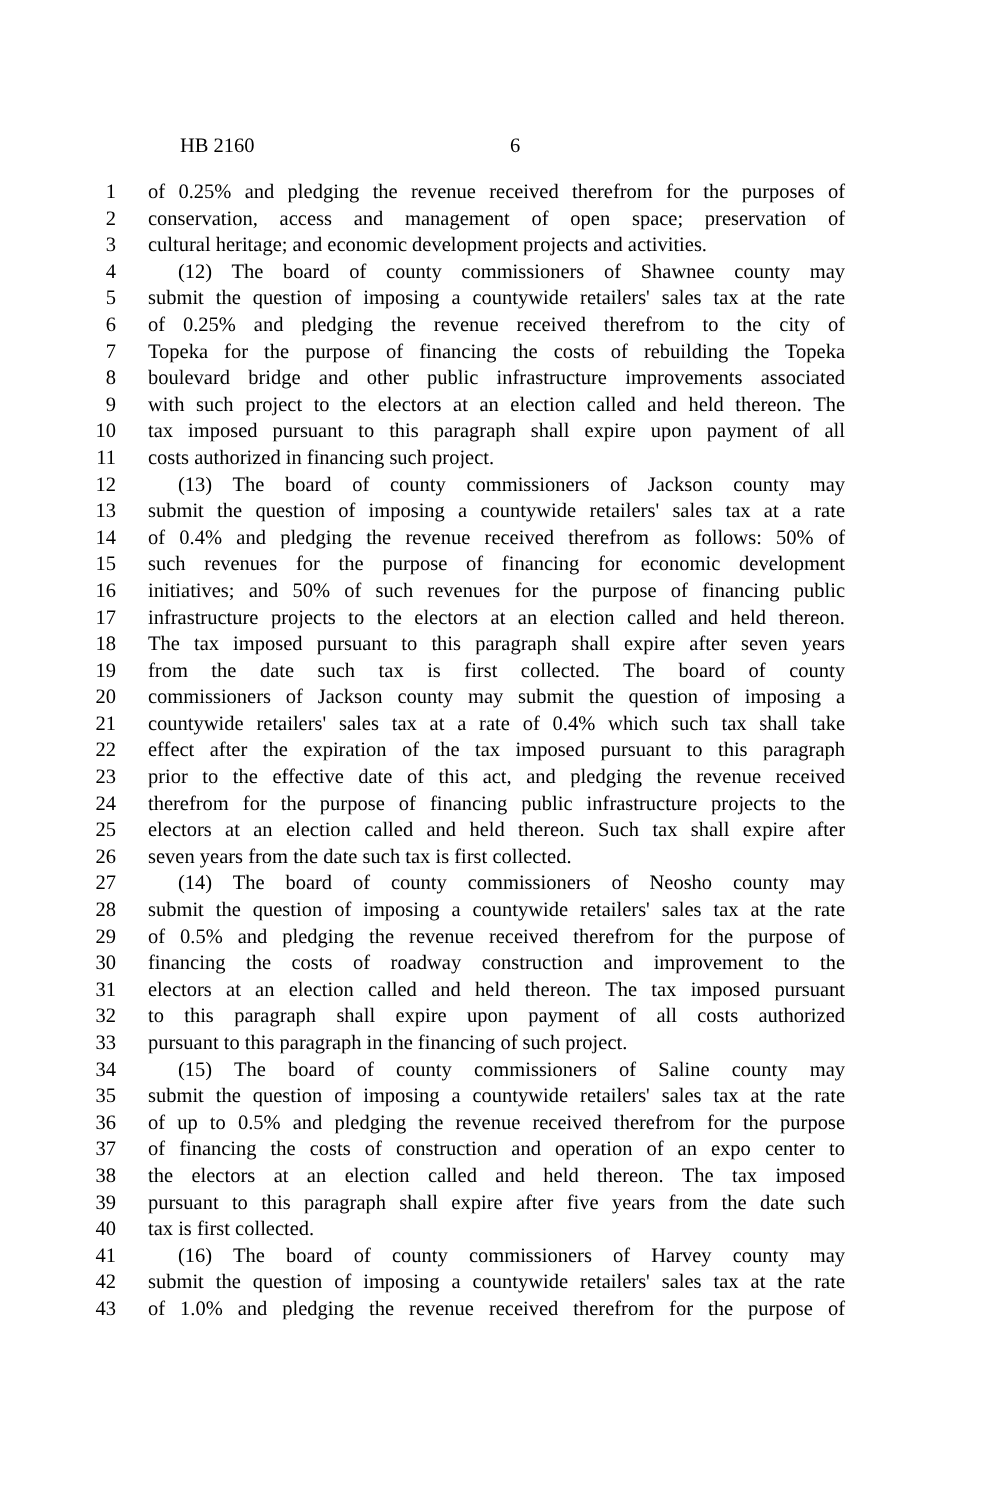HB 2160 6
1 of 0.25% and pledging the revenue received therefrom for the purposes of
2 conservation, access and management of open space; preservation of
3 cultural heritage; and economic development projects and activities.
4 (12) The board of county commissioners of Shawnee county may
5 submit the question of imposing a countywide retailers' sales tax at the rate
6 of 0.25% and pledging the revenue received therefrom to the city of
7 Topeka for the purpose of financing the costs of rebuilding the Topeka
8 boulevard bridge and other public infrastructure improvements associated
9 with such project to the electors at an election called and held thereon. The
10 tax imposed pursuant to this paragraph shall expire upon payment of all
11 costs authorized in financing such project.
12 (13) The board of county commissioners of Jackson county may
13 submit the question of imposing a countywide retailers' sales tax at a rate
14 of 0.4% and pledging the revenue received therefrom as follows: 50% of
15 such revenues for the purpose of financing for economic development
16 initiatives; and 50% of such revenues for the purpose of financing public
17 infrastructure projects to the electors at an election called and held thereon.
18 The tax imposed pursuant to this paragraph shall expire after seven years
19 from the date such tax is first collected. The board of county
20 commissioners of Jackson county may submit the question of imposing a
21 countywide retailers' sales tax at a rate of 0.4% which such tax shall take
22 effect after the expiration of the tax imposed pursuant to this paragraph
23 prior to the effective date of this act, and pledging the revenue received
24 therefrom for the purpose of financing public infrastructure projects to the
25 electors at an election called and held thereon. Such tax shall expire after
26 seven years from the date such tax is first collected.
27 (14) The board of county commissioners of Neosho county may
28 submit the question of imposing a countywide retailers' sales tax at the rate
29 of 0.5% and pledging the revenue received therefrom for the purpose of
30 financing the costs of roadway construction and improvement to the
31 electors at an election called and held thereon. The tax imposed pursuant
32 to this paragraph shall expire upon payment of all costs authorized
33 pursuant to this paragraph in the financing of such project.
34 (15) The board of county commissioners of Saline county may
35 submit the question of imposing a countywide retailers' sales tax at the rate
36 of up to 0.5% and pledging the revenue received therefrom for the purpose
37 of financing the costs of construction and operation of an expo center to
38 the electors at an election called and held thereon. The tax imposed
39 pursuant to this paragraph shall expire after five years from the date such
40 tax is first collected.
41 (16) The board of county commissioners of Harvey county may
42 submit the question of imposing a countywide retailers' sales tax at the rate
43 of 1.0% and pledging the revenue received therefrom for the purpose of